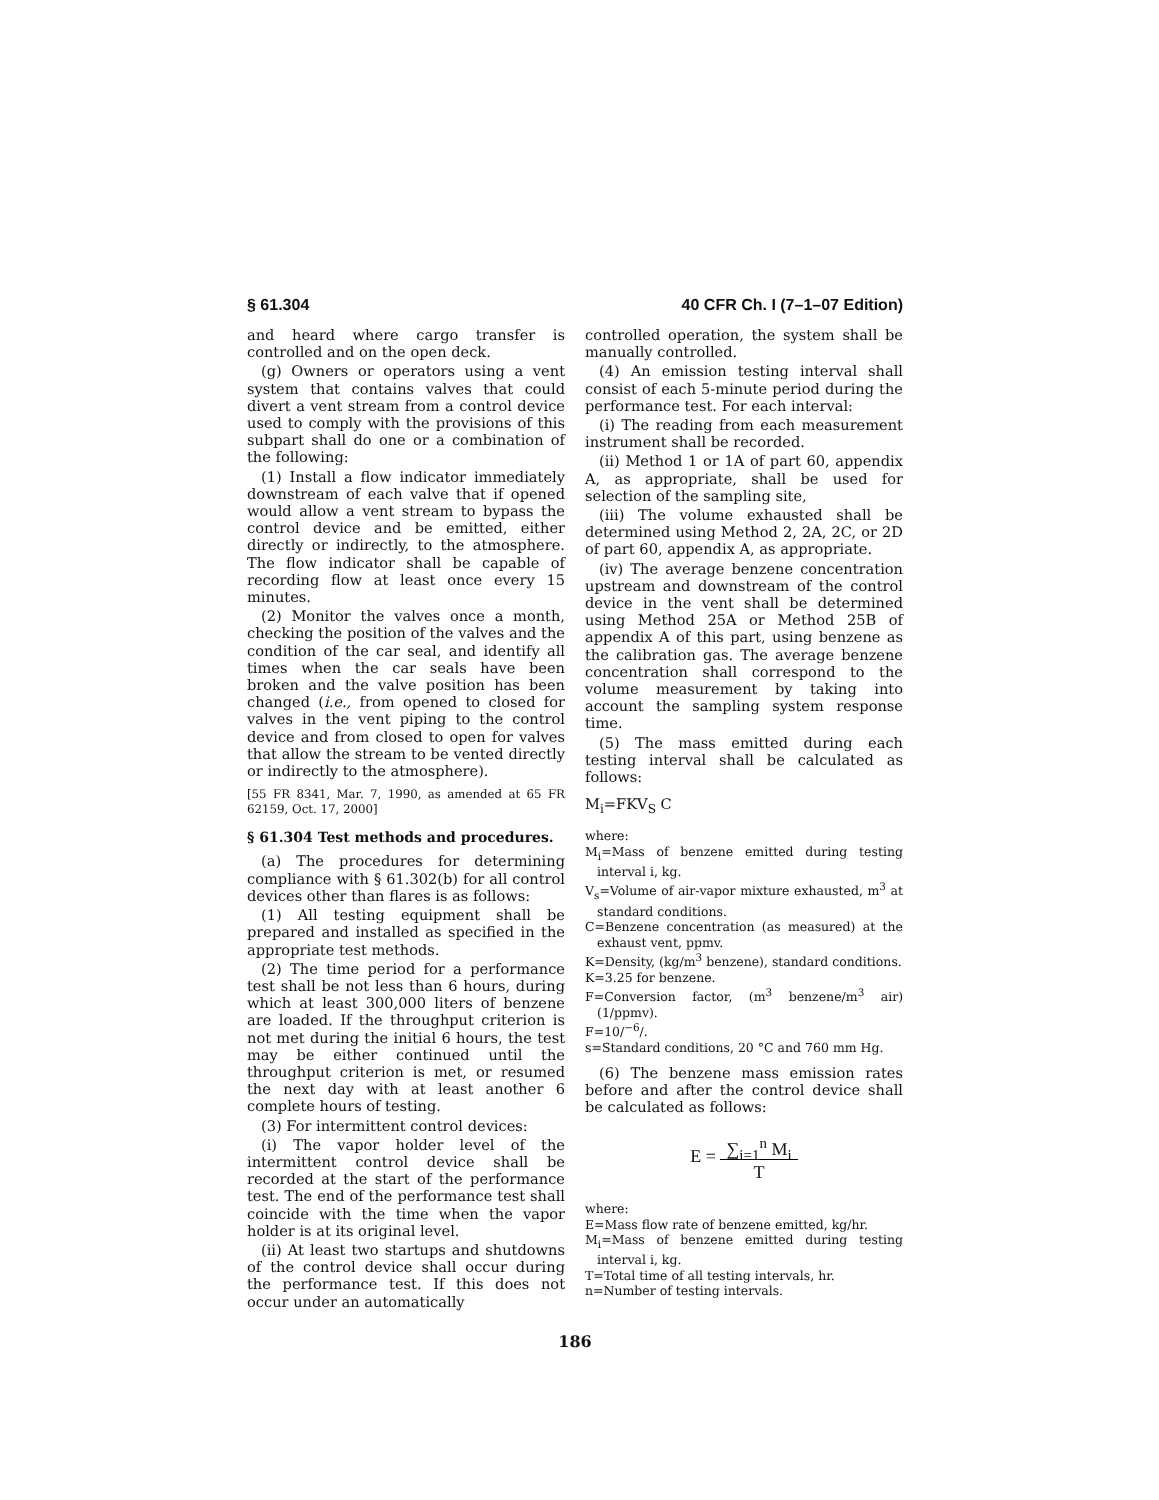§ 61.304 40 CFR Ch. I (7–1–07 Edition)
and heard where cargo transfer is controlled and on the open deck.
(g) Owners or operators using a vent system that contains valves that could divert a vent stream from a control device used to comply with the provisions of this subpart shall do one or a combination of the following:
(1) Install a flow indicator immediately downstream of each valve that if opened would allow a vent stream to bypass the control device and be emitted, either directly or indirectly, to the atmosphere. The flow indicator shall be capable of recording flow at least once every 15 minutes.
(2) Monitor the valves once a month, checking the position of the valves and the condition of the car seal, and identify all times when the car seals have been broken and the valve position has been changed (i.e., from opened to closed for valves in the vent piping to the control device and from closed to open for valves that allow the stream to be vented directly or indirectly to the atmosphere).
[55 FR 8341, Mar. 7, 1990, as amended at 65 FR 62159, Oct. 17, 2000]
§ 61.304 Test methods and procedures.
(a) The procedures for determining compliance with § 61.302(b) for all control devices other than flares is as follows:
(1) All testing equipment shall be prepared and installed as specified in the appropriate test methods.
(2) The time period for a performance test shall be not less than 6 hours, during which at least 300,000 liters of benzene are loaded. If the throughput criterion is not met during the initial 6 hours, the test may be either continued until the throughput criterion is met, or resumed the next day with at least another 6 complete hours of testing.
(3) For intermittent control devices:
(i) The vapor holder level of the intermittent control device shall be recorded at the start of the performance test. The end of the performance test shall coincide with the time when the vapor holder is at its original level.
(ii) At least two startups and shutdowns of the control device shall occur during the performance test. If this does not occur under an automatically
controlled operation, the system shall be manually controlled.
(4) An emission testing interval shall consist of each 5-minute period during the performance test. For each interval:
(i) The reading from each measurement instrument shall be recorded.
(ii) Method 1 or 1A of part 60, appendix A, as appropriate, shall be used for selection of the sampling site,
(iii) The volume exhausted shall be determined using Method 2, 2A, 2C, or 2D of part 60, appendix A, as appropriate.
(iv) The average benzene concentration upstream and downstream of the control device in the vent shall be determined using Method 25A or Method 25B of appendix A of this part, using benzene as the calibration gas. The average benzene concentration shall correspond to the volume measurement by taking into account the sampling system response time.
(5) The mass emitted during each testing interval shall be calculated as follows:
M<sub>i</sub>=FKV<sub>S</sub> C
where:
M<sub>i</sub>=Mass of benzene emitted during testing interval i, kg.
V<sub>s</sub>=Volume of air-vapor mixture exhausted, m<sup>3</sup> at standard conditions.
C=Benzene concentration (as measured) at the exhaust vent, ppmv.
K=Density, (kg/m<sup>3</sup> benzene), standard conditions.
K=3.25 for benzene.
F=Conversion factor, (m<sup>3</sup> benzene/m<sup>3</sup> air)(1/ppmv).
F=10/<sup>−6</sup>/.
s=Standard conditions, 20 °C and 760 mm Hg.
(6) The benzene mass emission rates before and after the control device shall be calculated as follows:
E = ∑<sub>i=1</sub><sup>n</sup> M<sub>i</sub>
T
where:
E=Mass flow rate of benzene emitted, kg/hr.
M<sub>i</sub>=Mass of benzene emitted during testing interval i, kg.
T=Total time of all testing intervals, hr.
n=Number of testing intervals.
186